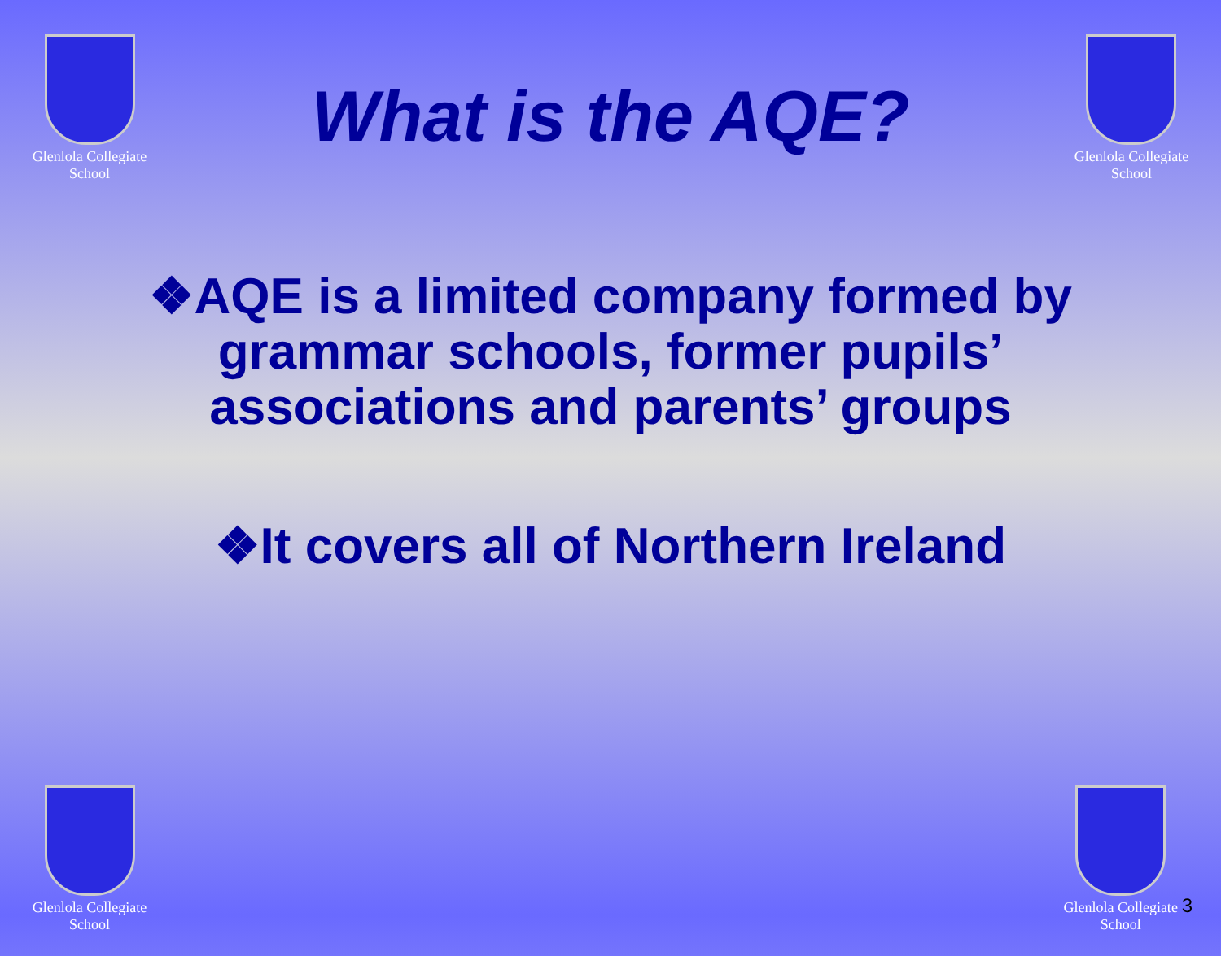Glenlola Collegiate
School
What is the AQE?
Glenlola Collegiate
School
❖AQE is a limited company formed by grammar schools, former pupils’ associations and parents’ groups
❖It covers all of Northern Ireland
Glenlola Collegiate
School
Glenlola Collegiate
School
3